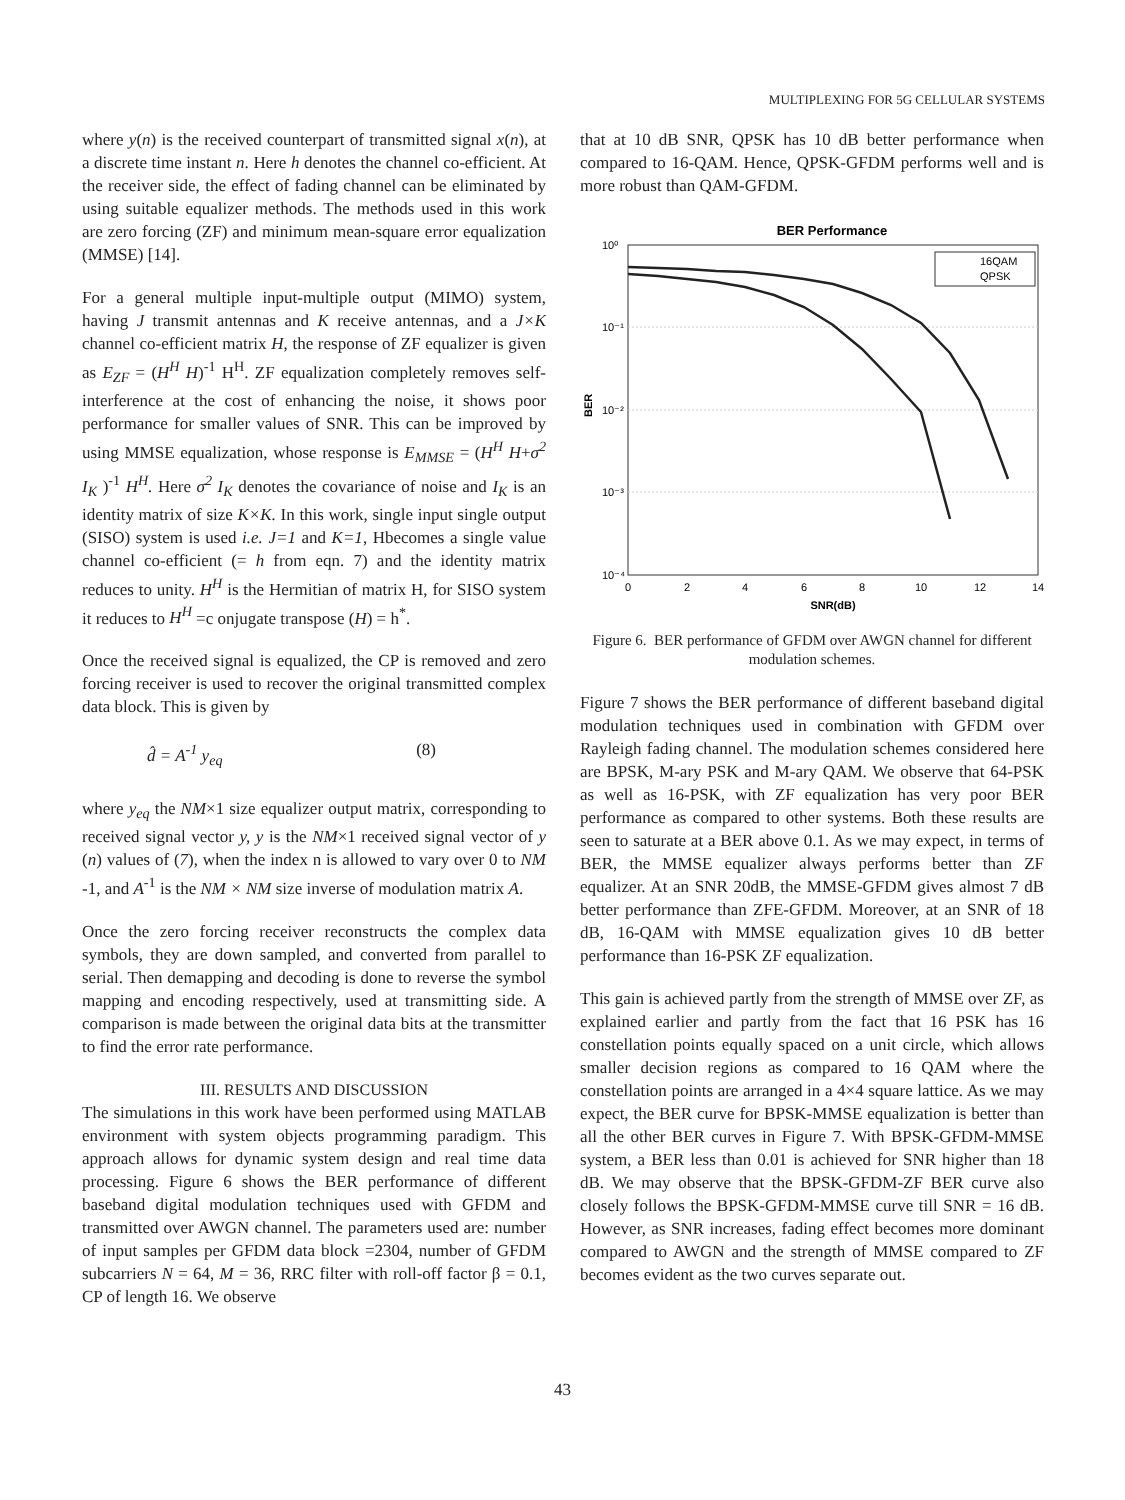MULTIPLEXING FOR 5G CELLULAR SYSTEMS
where y(n) is the received counterpart of transmitted signal x(n), at a discrete time instant n. Here h denotes the channel co-efficient. At the receiver side, the effect of fading channel can be eliminated by using suitable equalizer methods. The methods used in this work are zero forcing (ZF) and minimum mean-square error equalization (MMSE) [14].
For a general multiple input-multiple output (MIMO) system, having J transmit antennas and K receive antennas, and a J×K channel co-efficient matrix H, the response of ZF equalizer is given as E<sub>ZF</sub> = (H<sup>H</sup> H)<sup>-1</sup> H<sup>H</sup>. ZF equalization completely removes self-interference at the cost of enhancing the noise, it shows poor performance for smaller values of SNR. This can be improved by using MMSE equalization, whose response is E<sub>MMSE</sub> = (H<sup>H</sup> H+σ<sup>2</sup> I<sub>K</sub> )<sup>-1</sup> H<sup>H</sup>. Here σ<sup>2</sup> I<sub>K</sub> denotes the covariance of noise and I<sub>K</sub> is an identity matrix of size K×K. In this work, single input single output (SISO) system is used i.e. J=1 and K=1, Hbecomes a single value channel co-efficient (= h from eqn. 7) and the identity matrix reduces to unity. H<sup>H</sup> is the Hermitian of matrix H, for SISO system it reduces to H<sup>H</sup> =c onjugate transpose (H) = h<sup>*</sup>.
Once the received signal is equalized, the CP is removed and zero forcing receiver is used to recover the original transmitted complex data block. This is given by
d̂ = A<sup>-1</sup> y<sub>eq</sub> (8)
where y<sub>eq</sub> the NM×1 size equalizer output matrix, corresponding to received signal vector y, y is the NM×1 received signal vector of y (n) values of (7), when the index n is allowed to vary over 0 to NM -1, and A<sup>-1</sup> is the NM × NM size inverse of modulation matrix A.
Once the zero forcing receiver reconstructs the complex data symbols, they are down sampled, and converted from parallel to serial. Then demapping and decoding is done to reverse the symbol mapping and encoding respectively, used at transmitting side. A comparison is made between the original data bits at the transmitter to find the error rate performance.
III. RESULTS AND DISCUSSION
The simulations in this work have been performed using MATLAB environment with system objects programming paradigm. This approach allows for dynamic system design and real time data processing. Figure 6 shows the BER performance of different baseband digital modulation techniques used with GFDM and transmitted over AWGN channel. The parameters used are: number of input samples per GFDM data block =2304, number of GFDM subcarriers N = 64, M = 36, RRC filter with roll-off factor β = 0.1, CP of length 16. We observe
that at 10 dB SNR, QPSK has 10 dB better performance when compared to 16-QAM. Hence, QPSK-GFDM performs well and is more robust than QAM-GFDM.
BER Performance
10⁰
10⁻¹
10⁻²
10⁻³
10⁻⁴
BER
0
2
4
6
8
10
12
14
SNR(dB)
16QAM
QPSK
Figure 6. BER performance of GFDM over AWGN channel for different modulation schemes.
Figure 7 shows the BER performance of different baseband digital modulation techniques used in combination with GFDM over Rayleigh fading channel. The modulation schemes considered here are BPSK, M-ary PSK and M-ary QAM. We observe that 64-PSK as well as 16-PSK, with ZF equalization has very poor BER performance as compared to other systems. Both these results are seen to saturate at a BER above 0.1. As we may expect, in terms of BER, the MMSE equalizer always performs better than ZF equalizer. At an SNR 20dB, the MMSE-GFDM gives almost 7 dB better performance than ZFE-GFDM. Moreover, at an SNR of 18 dB, 16-QAM with MMSE equalization gives 10 dB better performance than 16-PSK ZF equalization.
This gain is achieved partly from the strength of MMSE over ZF, as explained earlier and partly from the fact that 16 PSK has 16 constellation points equally spaced on a unit circle, which allows smaller decision regions as compared to 16 QAM where the constellation points are arranged in a 4×4 square lattice. As we may expect, the BER curve for BPSK-MMSE equalization is better than all the other BER curves in Figure 7. With BPSK-GFDM-MMSE system, a BER less than 0.01 is achieved for SNR higher than 18 dB. We may observe that the BPSK-GFDM-ZF BER curve also closely follows the BPSK-GFDM-MMSE curve till SNR = 16 dB. However, as SNR increases, fading effect becomes more dominant compared to AWGN and the strength of MMSE compared to ZF becomes evident as the two curves separate out.
43